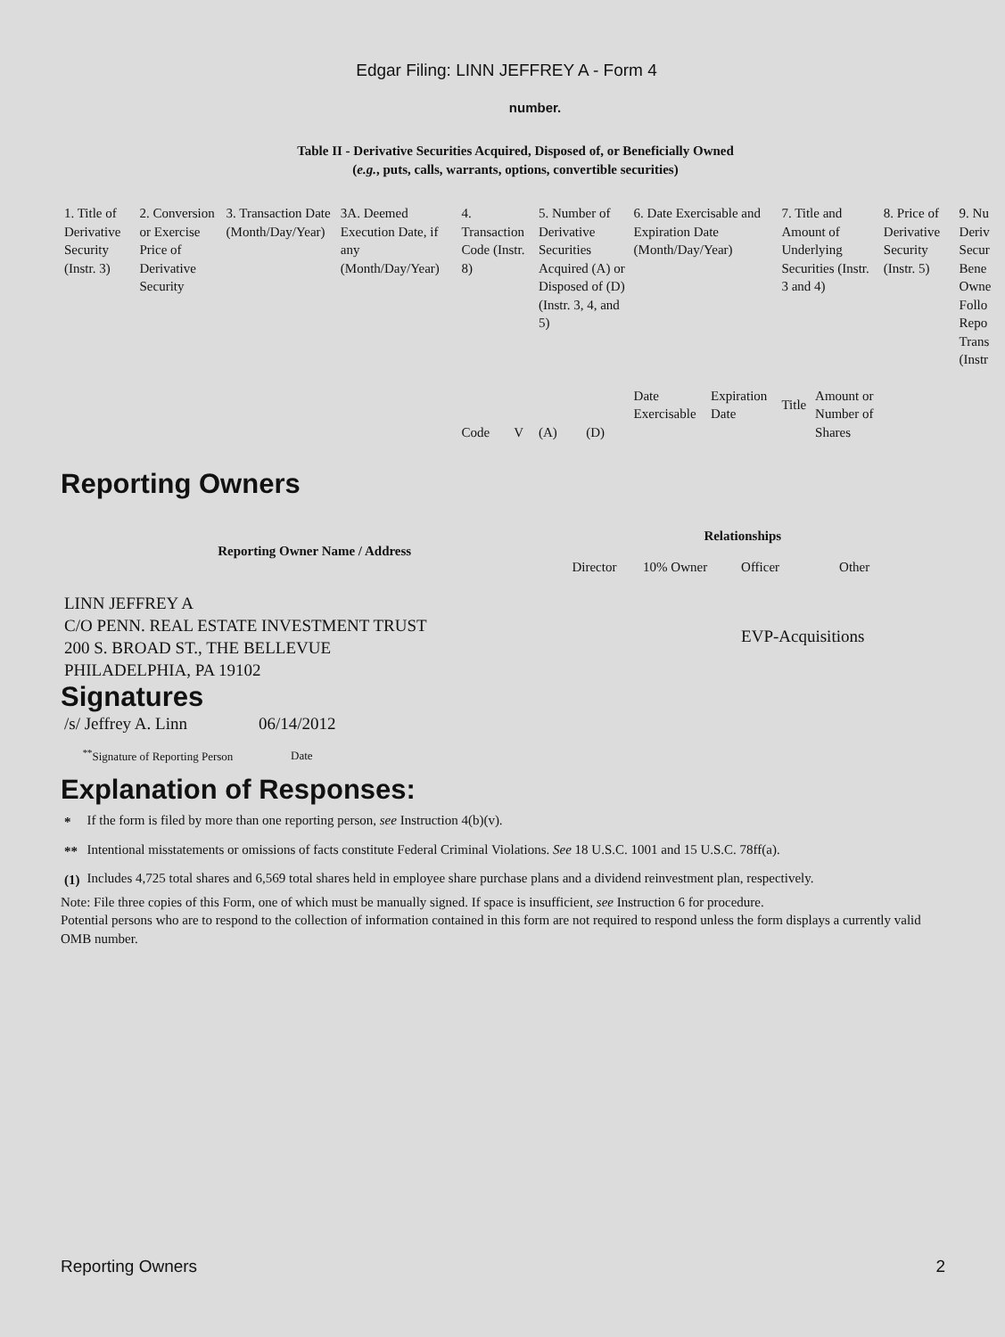Edgar Filing: LINN JEFFREY A - Form 4
number.
Table II - Derivative Securities Acquired, Disposed of, or Beneficially Owned
(e.g., puts, calls, warrants, options, convertible securities)
| 1. Title of Derivative Security (Instr. 3) | 2. Conversion or Exercise Price of Derivative Security | 3. Transaction Date (Month/Day/Year) | 3A. Deemed Execution Date, if any (Month/Day/Year) | 4. Transaction Code (Instr. 8) | | 5. Number of Derivative Securities Acquired (A) or Disposed of (D) (Instr. 3, 4, and 5) | | 6. Date Exercisable and Expiration Date (Month/Day/Year) | | 7. Title and Amount of Underlying Securities (Instr. 3 and 4) | | 8. Price of Derivative Security (Instr. 5) | 9. Nu Deriv Secur Bene Owne Follo Repo Trans (Instr |
| | | | | Code | V | (A) | (D) | Date Exercisable | Expiration Date | Title | Amount or Number of Shares | | |
Reporting Owners
| Reporting Owner Name / Address | Relationships | | | |
| --- | --- | --- | --- | --- |
| | Director | 10% Owner | Officer | Other |
| LINN JEFFREY A C/O PENN. REAL ESTATE INVESTMENT TRUST 200 S. BROAD ST., THE BELLEVUE PHILADELPHIA, PA 19102 | | | EVP-Acquisitions | |
Signatures
| /s/ Jeffrey A. Linn | 06/14/2012 |
| <sup>**</sup> Signature of Reporting Person | Date |
Explanation of Responses:
| * | If the form is filed by more than one reporting person, see Instruction 4(b)(v). |
| ** | Intentional misstatements or omissions of facts constitute Federal Criminal Violations. See 18 U.S.C. 1001 and 15 U.S.C. 78ff(a). |
| (1) | Includes 4,725 total shares and 6,569 total shares held in employee share purchase plans and a dividend reinvestment plan, respectively. |
Note: File three copies of this Form, one of which must be manually signed. If space is insufficient, see Instruction 6 for procedure.
Potential persons who are to respond to the collection of information contained in this form are not required to respond unless the form displays a currently valid OMB number.
Reporting Owners 2